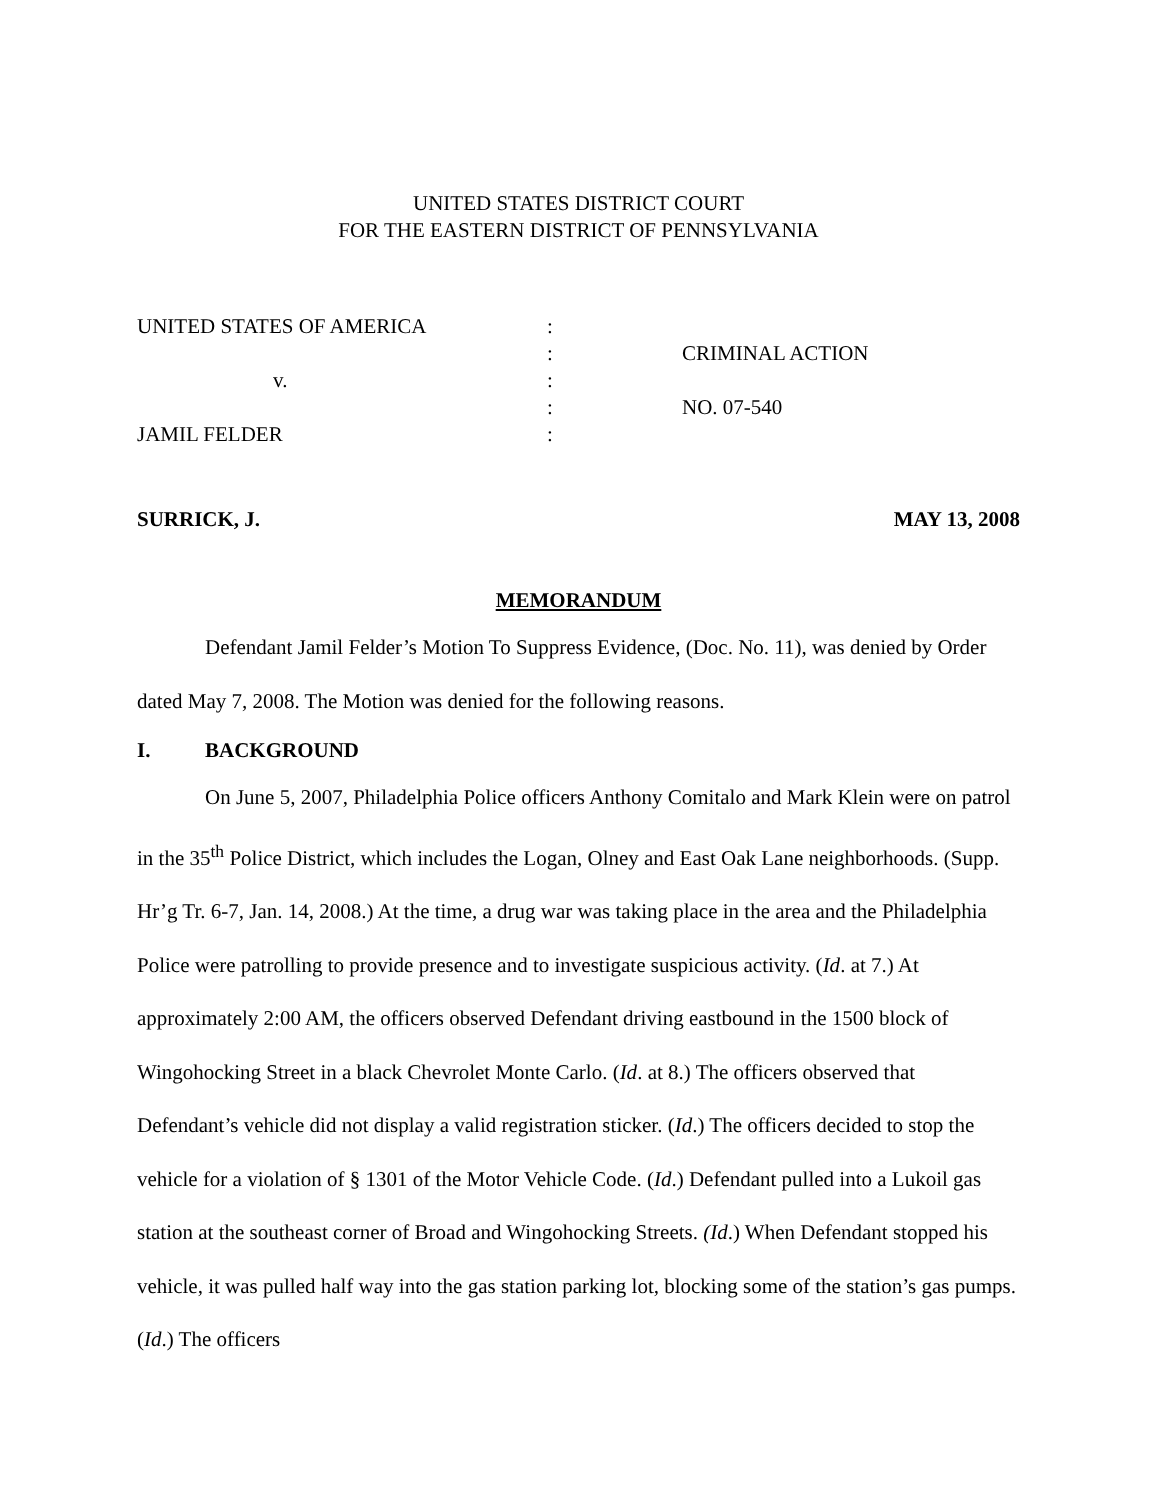UNITED STATES DISTRICT COURT
FOR THE EASTERN DISTRICT OF PENNSYLVANIA
| UNITED STATES OF AMERICA | : | |
| | : | CRIMINAL ACTION |
| v. | : | |
| | : | NO. 07-540 |
| JAMIL FELDER | : | |
SURRICK, J. MAY 13, 2008
MEMORANDUM
Defendant Jamil Felder’s Motion To Suppress Evidence, (Doc. No. 11), was denied by Order dated May 7, 2008. The Motion was denied for the following reasons.
I. BACKGROUND
On June 5, 2007, Philadelphia Police officers Anthony Comitalo and Mark Klein were on patrol in the 35<sup>th</sup> Police District, which includes the Logan, Olney and East Oak Lane neighborhoods. (Supp. Hr’g Tr. 6-7, Jan. 14, 2008.) At the time, a drug war was taking place in the area and the Philadelphia Police were patrolling to provide presence and to investigate suspicious activity. (Id. at 7.) At approximately 2:00 AM, the officers observed Defendant driving eastbound in the 1500 block of Wingohocking Street in a black Chevrolet Monte Carlo. (Id. at 8.) The officers observed that Defendant’s vehicle did not display a valid registration sticker. (Id.) The officers decided to stop the vehicle for a violation of § 1301 of the Motor Vehicle Code. (Id.) Defendant pulled into a Lukoil gas station at the southeast corner of Broad and Wingohocking Streets. (Id.) When Defendant stopped his vehicle, it was pulled half way into the gas station parking lot, blocking some of the station’s gas pumps. (Id.) The officers